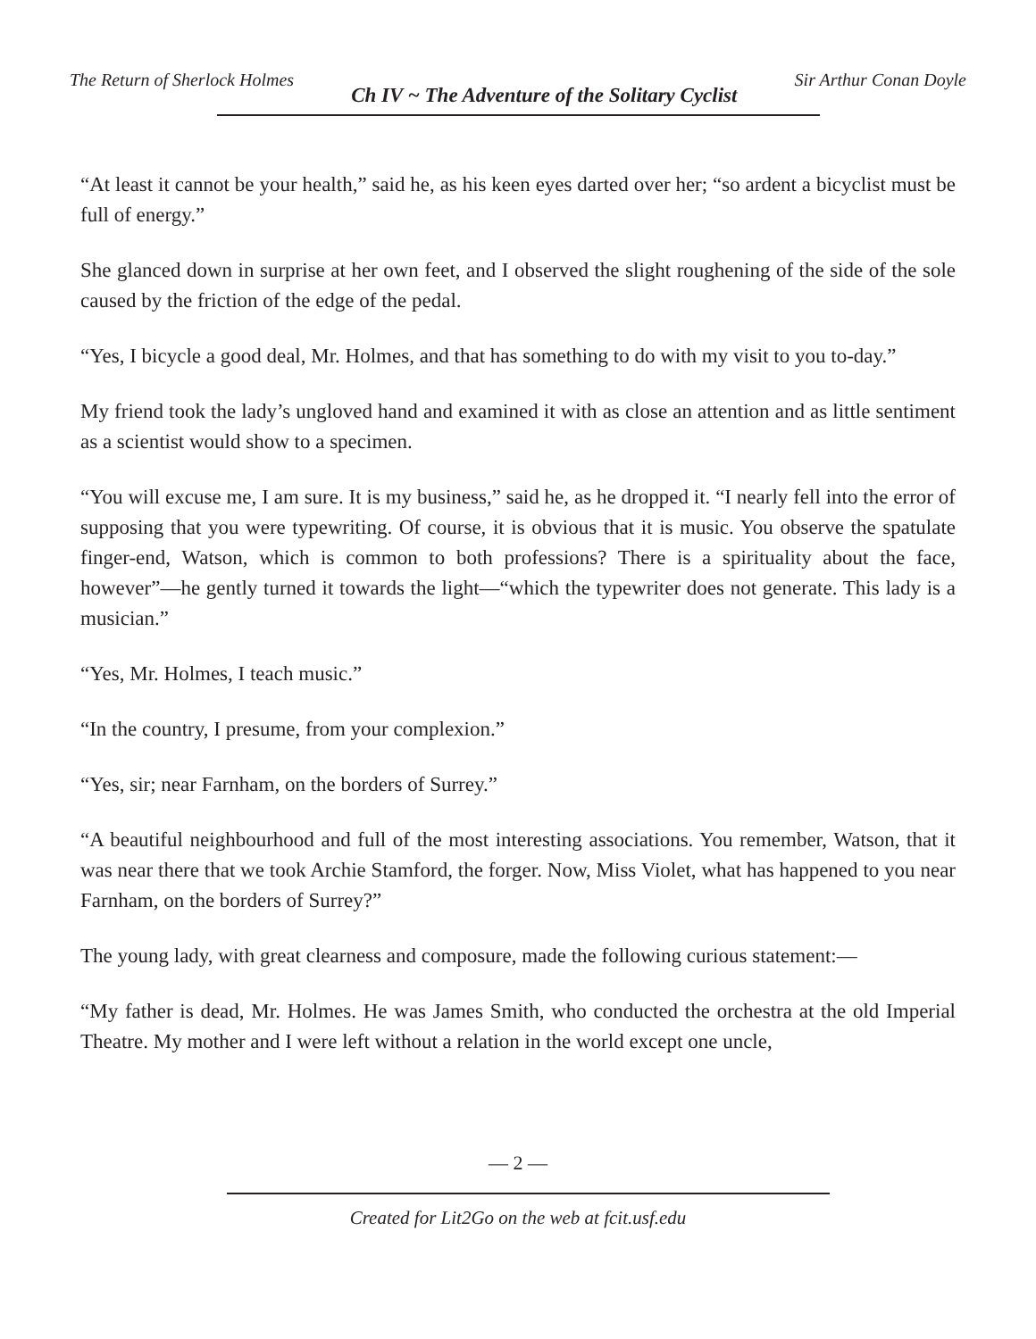The Return of Sherlock Holmes Ch IV ~ The Adventure of the Solitary Cyclist Sir Arthur Conan Doyle
“At least it cannot be your health,” said he, as his keen eyes darted over her; “so ardent a bicyclist must be full of energy.”
She glanced down in surprise at her own feet, and I observed the slight roughening of the side of the sole caused by the friction of the edge of the pedal.
“Yes, I bicycle a good deal, Mr. Holmes, and that has something to do with my visit to you to-day.”
My friend took the lady’s ungloved hand and examined it with as close an attention and as little sentiment as a scientist would show to a specimen.
“You will excuse me, I am sure. It is my business,” said he, as he dropped it. “I nearly fell into the error of supposing that you were typewriting. Of course, it is obvious that it is music. You observe the spatulate finger-end, Watson, which is common to both professions? There is a spirituality about the face, however”—he gently turned it towards the light—“which the typewriter does not generate. This lady is a musician.”
“Yes, Mr. Holmes, I teach music.”
“In the country, I presume, from your complexion.”
“Yes, sir; near Farnham, on the borders of Surrey.”
“A beautiful neighbourhood and full of the most interesting associations. You remember, Watson, that it was near there that we took Archie Stamford, the forger. Now, Miss Violet, what has happened to you near Farnham, on the borders of Surrey?”
The young lady, with great clearness and composure, made the following curious statement:—
“My father is dead, Mr. Holmes. He was James Smith, who conducted the orchestra at the old Imperial Theatre. My mother and I were left without a relation in the world except one uncle,
— 2 —
Created for Lit2Go on the web at fcit.usf.edu